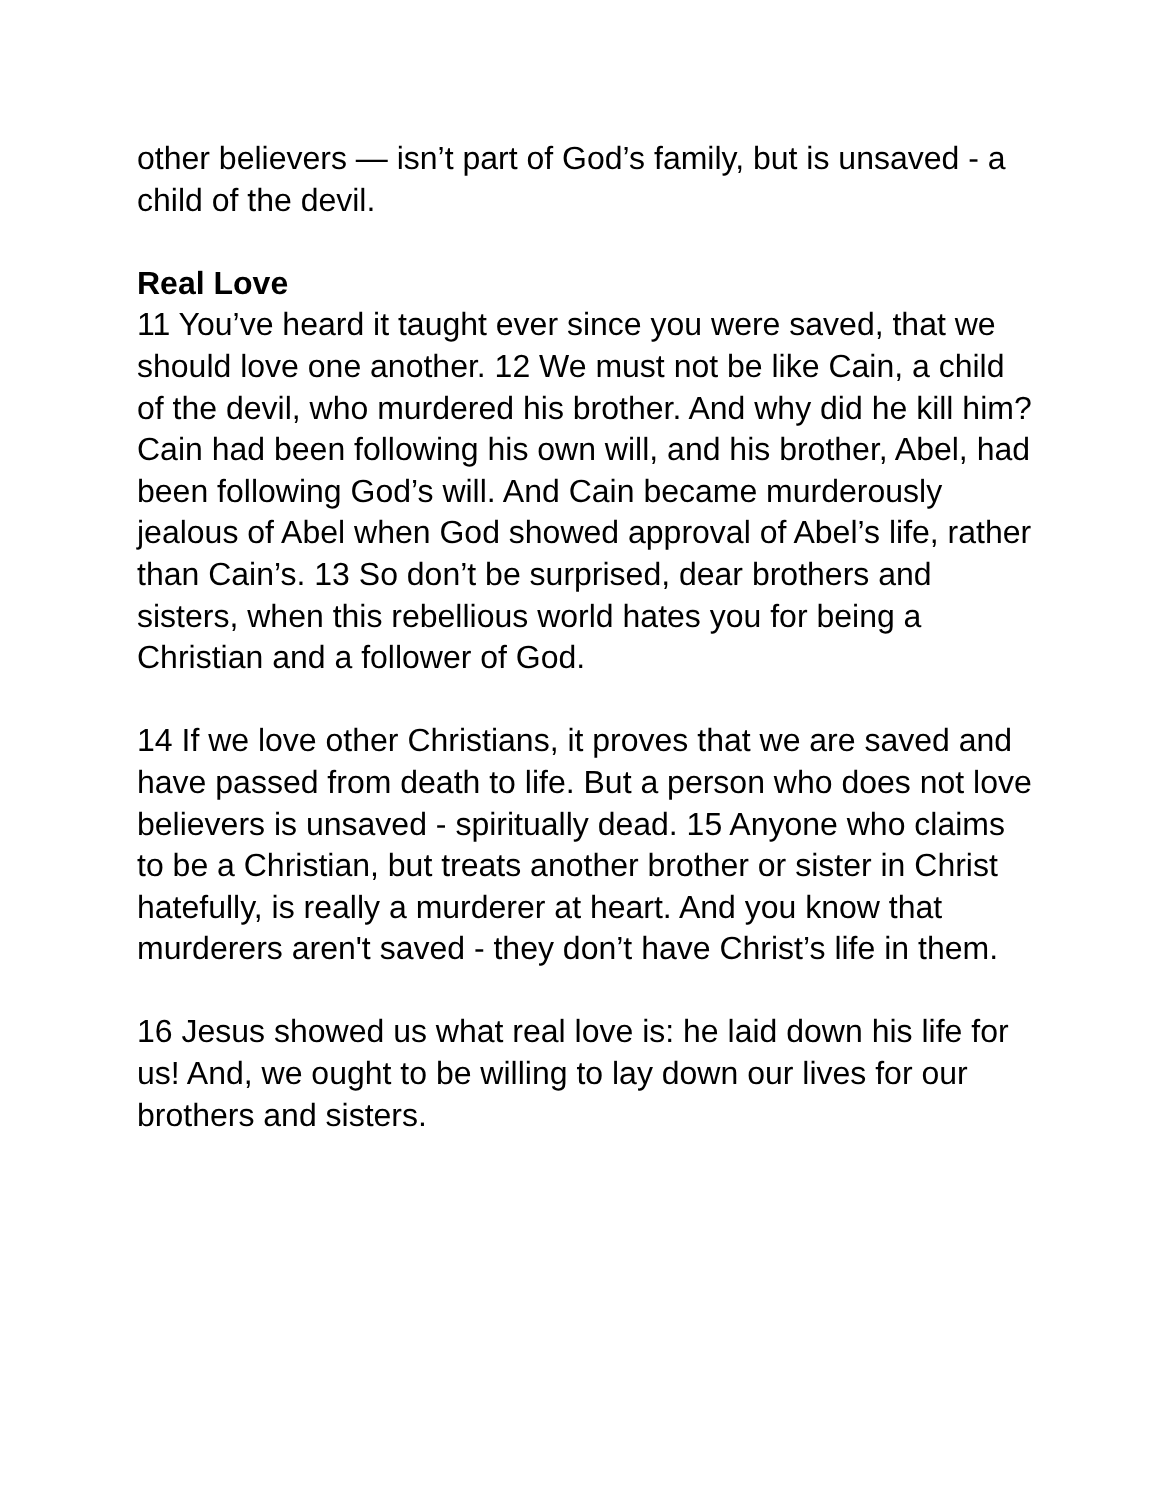other believers — isn’t part of God’s family, but is unsaved - a child of the devil.
Real Love
11 You’ve heard it taught ever since you were saved, that we should love one another. 12 We must not be like Cain, a child of the devil, who murdered his brother. And why did he kill him? Cain had been following his own will, and his brother, Abel, had been following God’s will. And Cain became murderously jealous of Abel when God showed approval of Abel’s life, rather than Cain’s. 13 So don’t be surprised, dear brothers and sisters, when this rebellious world hates you for being a Christian and a follower of God.
14 If we love other Christians, it proves that we are saved and have passed from death to life. But a person who does not love believers is unsaved - spiritually dead. 15 Anyone who claims to be a Christian, but treats another brother or sister in Christ hatefully, is really a murderer at heart. And you know that murderers aren't saved - they don’t have Christ’s life in them.
16 Jesus showed us what real love is: he laid down his life for us! And, we ought to be willing to lay down our lives for our brothers and sisters.